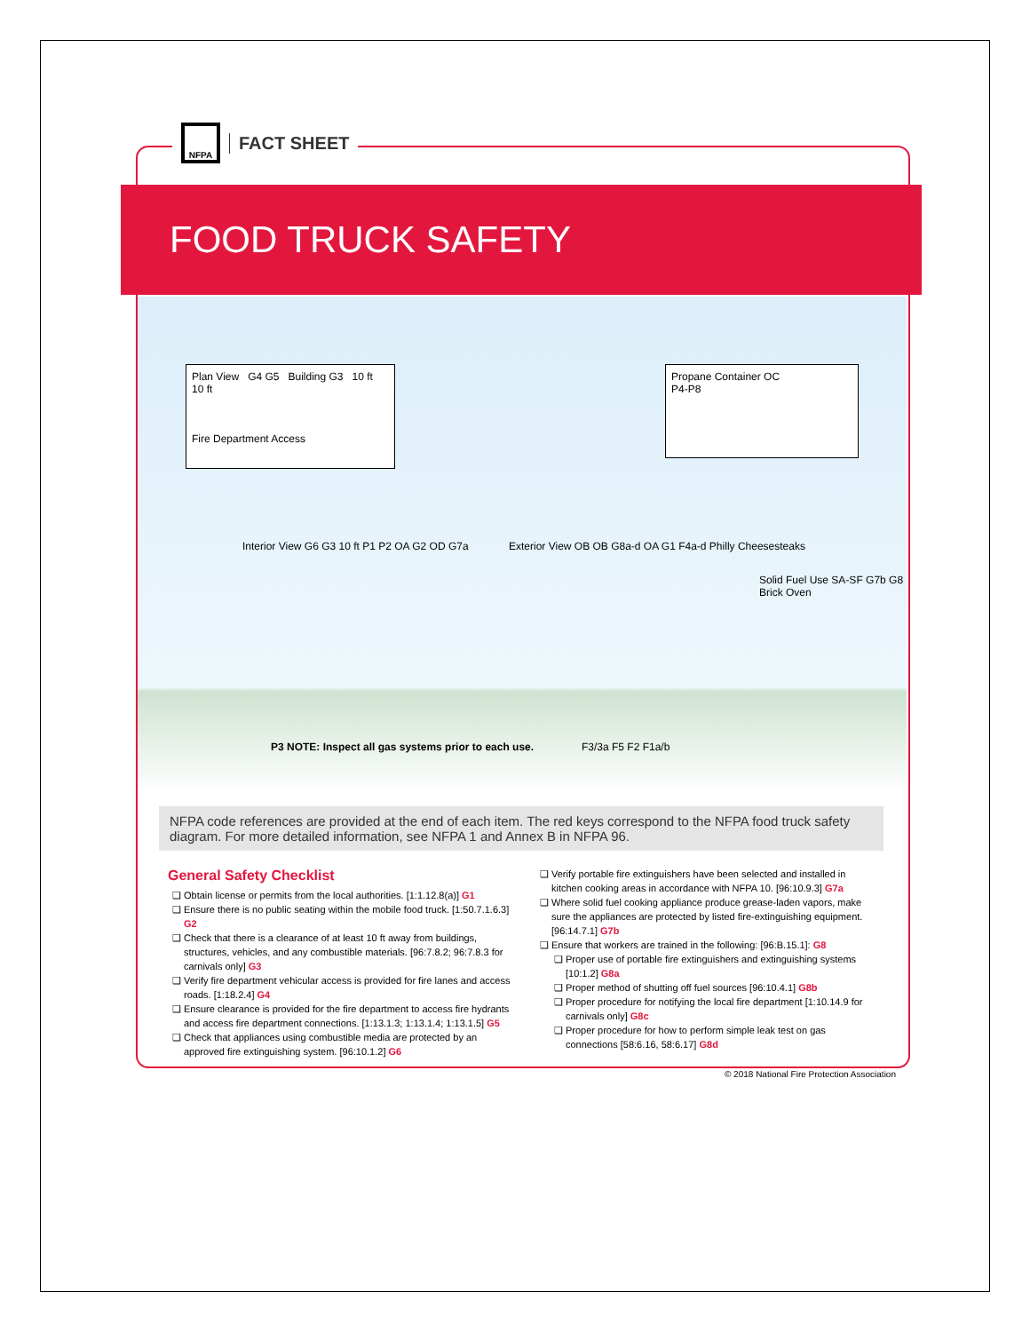NFPA
FACT SHEET
FOOD TRUCK SAFETY
Plan View G4 G5 Building G3 10 ft 10 ft
Fire Department Access
Propane Container OC
P4-P8
Interior View G6 G3 10 ft P1 P2 OA G2 OD G7a
Exterior View OB OB G8a-d OA G1 F4a-d Philly Cheesesteaks
Solid Fuel Use SA-SF G7b G8 Brick Oven
F3/3a F5 F2 F1a/b
P3 NOTE: Inspect all gas systems prior to each use.
NFPA code references are provided at the end of each item. The red keys correspond to the NFPA food truck safety diagram. For more detailed information, see NFPA 1 and Annex B in NFPA 96.
General Safety Checklist
Obtain license or permits from the local authorities. [1:1.12.8(a)] G1
Ensure there is no public seating within the mobile food truck. [1:50.7.1.6.3] G2
Check that there is a clearance of at least 10 ft away from buildings, structures, vehicles, and any combustible materials. [96:7.8.2; 96:7.8.3 for carnivals only] G3
Verify fire department vehicular access is provided for fire lanes and access roads. [1:18.2.4] G4
Ensure clearance is provided for the fire department to access fire hydrants and access fire department connections. [1:13.1.3; 1:13.1.4; 1:13.1.5] G5
Check that appliances using combustible media are protected by an approved fire extinguishing system. [96:10.1.2] G6
Verify portable fire extinguishers have been selected and installed in kitchen cooking areas in accordance with NFPA 10. [96:10.9.3] G7a
Where solid fuel cooking appliance produce grease-laden vapors, make sure the appliances are protected by listed fire-extinguishing equipment. [96:14.7.1] G7b
Ensure that workers are trained in the following: [96:B.15.1]: G8
Proper use of portable fire extinguishers and extinguishing systems [10:1.2] G8a
Proper method of shutting off fuel sources [96:10.4.1] G8b
Proper procedure for notifying the local fire department [1:10.14.9 for carnivals only] G8c
Proper procedure for how to perform simple leak test on gas connections [58:6.16, 58:6.17] G8d
© 2018 National Fire Protection Association